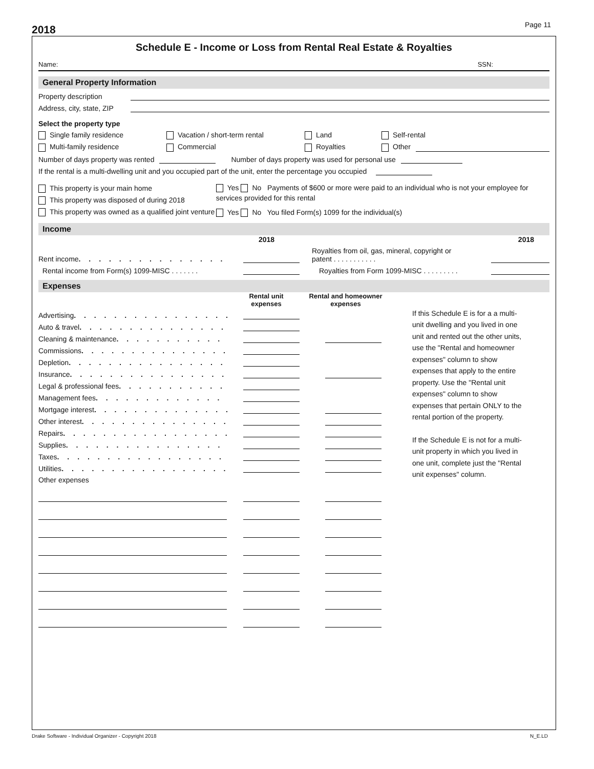2018
Page 11
Schedule E - Income or Loss from Rental Real Estate & Royalties
Name: SSN:
General Property Information
Property description
Address, city, state, ZIP
Select the property type
Single family residence Vacation / short-term rental Land Self-rental
Multi-family residence Commercial Royalties Other
Number of days property was rented
Number of days property was used for personal use
If the rental is a multi-dwelling unit and you occupied part of the unit, enter the percentage you occupied
This property is your main home
This property was disposed of during 2018
This property was owned as a qualified joint venture
Yes No Payments of $600 or more were paid to an individual who is not your employee for services provided for this rental
Yes No You filed Form(s) 1099 for the individual(s)
Income
2018 2018
Rent income . . . . . . . . . . . . . . . . . . . .
Royalties from oil, gas, mineral, copyright or patent . . . . . . . . . . .
Rental income from Form(s) 1099-MISC . . . . . . .
Royalties from Form 1099-MISC . . . . . . . . .
Expenses
Rental unit
expenses Rental and homeowner
expenses
Advertising . . . . . . . . . . . . . . . . . . .
Auto & travel . . . . . . . . . . . . . . . . .
Cleaning & maintenance . . . . . . . . . . . .
Commissions . . . . . . . . . . . . . . . . .
Depletion . . . . . . . . . . . . . . . . . . . .
Insurance . . . . . . . . . . . . . . . . . . .
Legal & professional fees . . . . . . . . . . . .
Management fees . . . . . . . . . . . . . . . .
Mortgage interest . . . . . . . . . . . . . . .
Other interest . . . . . . . . . . . . . . . . .
Repairs . . . . . . . . . . . . . . . . . . . .
Supplies . . . . . . . . . . . . . . . . . . . .
Taxes . . . . . . . . . . . . . . . . . . . . .
Utilities . . . . . . . . . . . . . . . . . . . .
Other expenses
If this Schedule E is for a a multi-unit dwelling and you lived in one unit and rented out the other units, use the "Rental and homeowner expenses" column to show expenses that apply to the entire property. Use the "Rental unit expenses" column to show expenses that pertain ONLY to the rental portion of the property.
If the Schedule E is not for a multi-unit property in which you lived in one unit, complete just the "Rental unit expenses" column.
Drake Software - Individual Organizer - Copyright 2018 N_E.LD